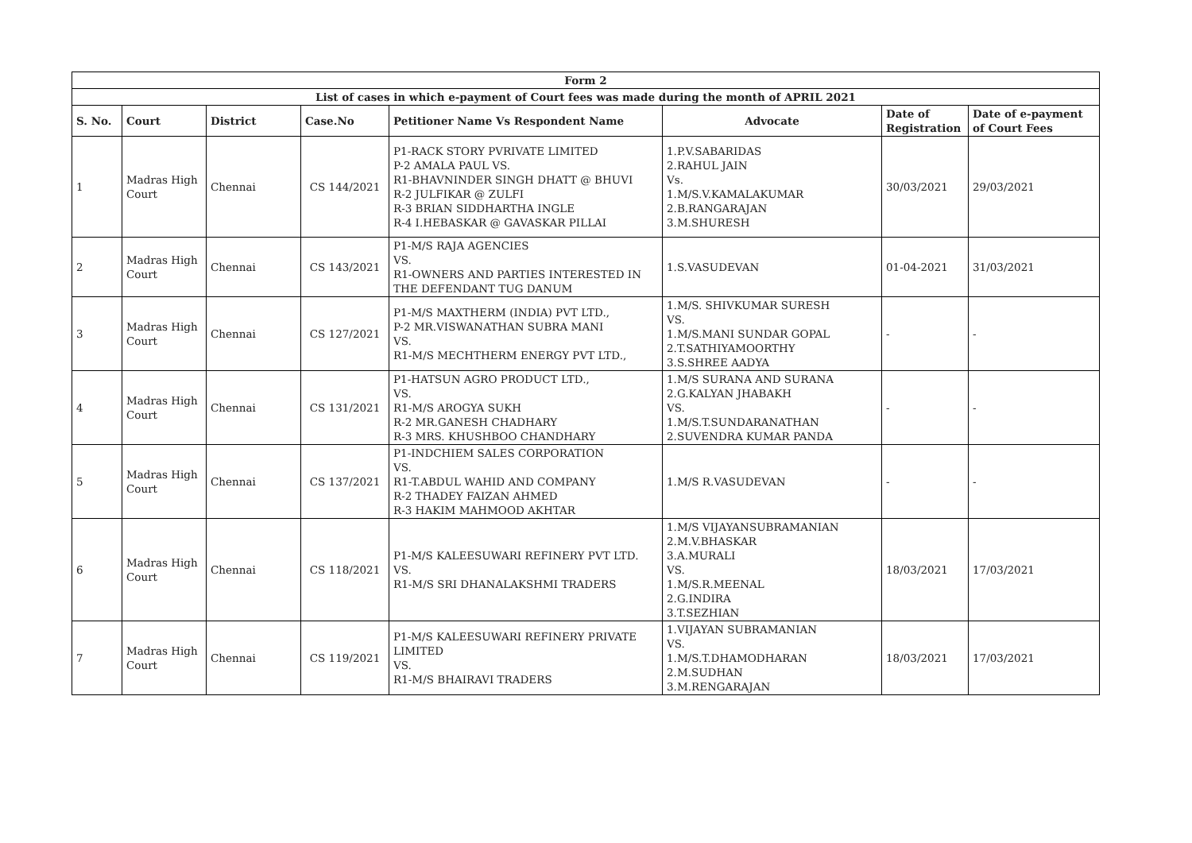| Form 2 | | | | | | | |
| --- | --- | --- | --- | --- | --- | --- | --- |
| List of cases in which e-payment of Court fees was made during the month of APRIL 2021 | | | | | | | |
| S. No. | Court | District | Case.No | Petitioner Name Vs Respondent Name | Advocate | Date of Registration | Date of e-payment of Court Fees |
| 1 | Madras High Court | Chennai | CS 144/2021 | P1-RACK STORY PVRIVATE LIMITED P-2 AMALA PAUL VS. R1-BHAVNINDER SINGH DHATT @ BHUVI R-2 JULFIKAR @ ZULFI R-3 BRIAN SIDDHARTHA INGLE R-4 I.HEBASKAR @ GAVASKAR PILLAI | 1.P.V.SABARIDAS 2.RAHUL JAIN Vs. 1.M/S.V.KAMALAKUMAR 2.B.RANGARAJAN 3.M.SHURESH | 30/03/2021 | 29/03/2021 |
| 2 | Madras High Court | Chennai | CS 143/2021 | P1-M/S RAJA AGENCIES VS. R1-OWNERS AND PARTIES INTERESTED IN THE DEFENDANT TUG DANUM | 1.S.VASUDEVAN | 01-04-2021 | 31/03/2021 |
| 3 | Madras High Court | Chennai | CS 127/2021 | P1-M/S MAXTHERM (INDIA) PVT LTD., P-2 MR.VISWANATHAN SUBRA MANI VS. R1-M/S MECHTHERM ENERGY PVT LTD., | 1.M/S. SHIVKUMAR SURESH VS. 1.M/S.MANI SUNDAR GOPAL 2.T.SATHIYAMOORTHY 3.S.SHREE AADYA | - | - |
| 4 | Madras High Court | Chennai | CS 131/2021 | P1-HATSUN AGRO PRODUCT LTD., VS. R1-M/S AROGYA SUKH R-2 MR.GANESH CHADHARY R-3 MRS. KHUSHBOO CHANDHARY | 1.M/S SURANA AND SURANA 2.G.KALYAN JHABAKH VS. 1.M/S.T.SUNDARANATHAN 2.SUVENDRA KUMAR PANDA | - | - |
| 5 | Madras High Court | Chennai | CS 137/2021 | P1-INDCHIEM SALES CORPORATION VS. R1-T.ABDUL WAHID AND COMPANY R-2 THADEY FAIZAN AHMED R-3 HAKIM MAHMOOD AKHTAR | 1.M/S R.VASUDEVAN | - | - |
| 6 | Madras High Court | Chennai | CS 118/2021 | P1-M/S KALEESUWARI REFINERY PVT LTD. VS. R1-M/S SRI DHANALAKSHMI TRADERS | 1.M/S VIJAYANSUBRAMANIAN 2.M.V.BHASKAR 3.A.MURALI VS. 1.M/S.R.MEENAL 2.G.INDIRA 3.T.SEZHIAN | 18/03/2021 | 17/03/2021 |
| 7 | Madras High Court | Chennai | CS 119/2021 | P1-M/S KALEESUWARI REFINERY PRIVATE LIMITED VS. R1-M/S BHAIRAVI TRADERS | 1.VIJAYAN SUBRAMANIAN VS. 1.M/S.T.DHAMODHARAN 2.M.SUDHAN 3.M.RENGARAJAN | 18/03/2021 | 17/03/2021 |